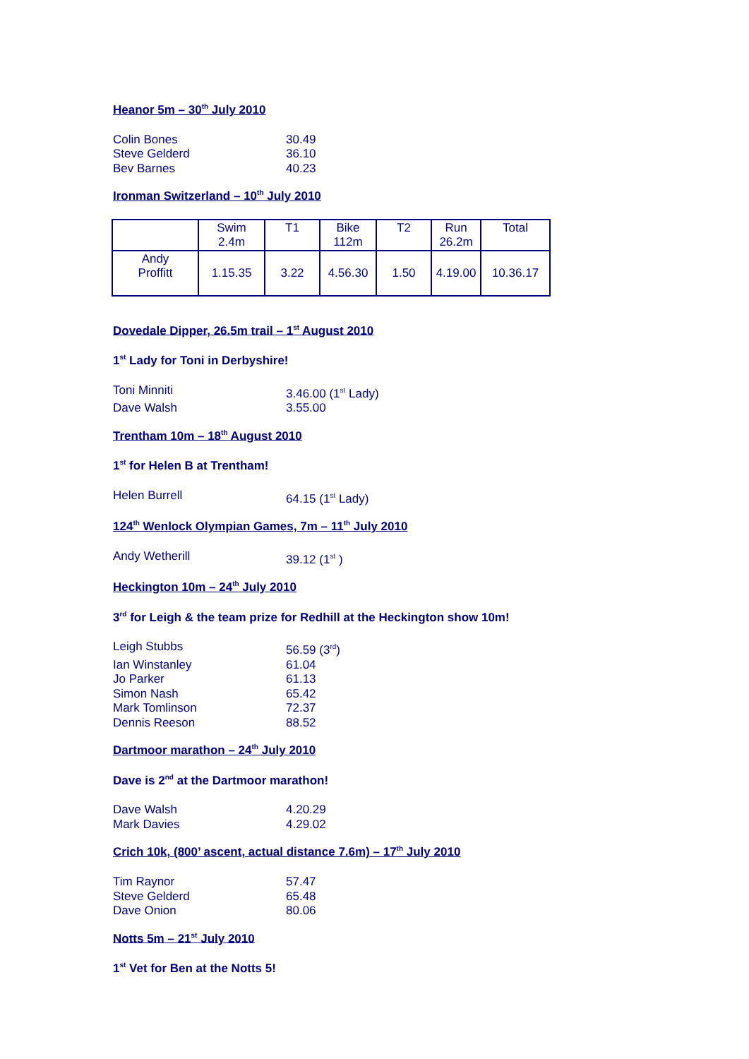Heanor 5m – 30<sup>th</sup> July 2010
Colin Bones 30.49
Steve Gelderd 36.10
Bev Barnes 40.23
Ironman Switzerland – 10<sup>th</sup> July 2010
| | Swim 2.4m | T1 | Bike 112m | T2 | Run 26.2m | Total |
| Andy Proffitt | 1.15.35 | 3.22 | 4.56.30 | 1.50 | 4.19.00 | 10.36.17 |
Dovedale Dipper, 26.5m trail – 1<sup>st</sup> August 2010
1<sup>st</sup> Lady for Toni in Derbyshire!
Toni Minniti 3.46.00 (1<sup>st</sup> Lady)
Dave Walsh 3.55.00
Trentham 10m – 18<sup>th</sup> August 2010
1<sup>st</sup> for Helen B at Trentham!
Helen Burrell 64.15 (1<sup>st</sup> Lady)
124<sup>th</sup> Wenlock Olympian Games, 7m – 11<sup>th</sup> July 2010
Andy Wetherill 39.12 (1<sup>st</sup> )
Heckington 10m – 24<sup>th</sup> July 2010
3<sup>rd</sup> for Leigh & the team prize for Redhill at the Heckington show 10m!
Leigh Stubbs 56.59 (3<sup>rd</sup>)
Ian Winstanley 61.04
Jo Parker 61.13
Simon Nash 65.42
Mark Tomlinson 72.37
Dennis Reeson 88.52
Dartmoor marathon – 24<sup>th</sup> July 2010
Dave is 2<sup>nd</sup> at the Dartmoor marathon!
Dave Walsh 4.20.29
Mark Davies 4.29.02
Crich 10k, (800’ ascent, actual distance 7.6m) – 17<sup>th</sup> July 2010
Tim Raynor 57.47
Steve Gelderd 65.48
Dave Onion 80.06
Notts 5m – 21<sup>st</sup> July 2010
1<sup>st</sup> Vet for Ben at the Notts 5!